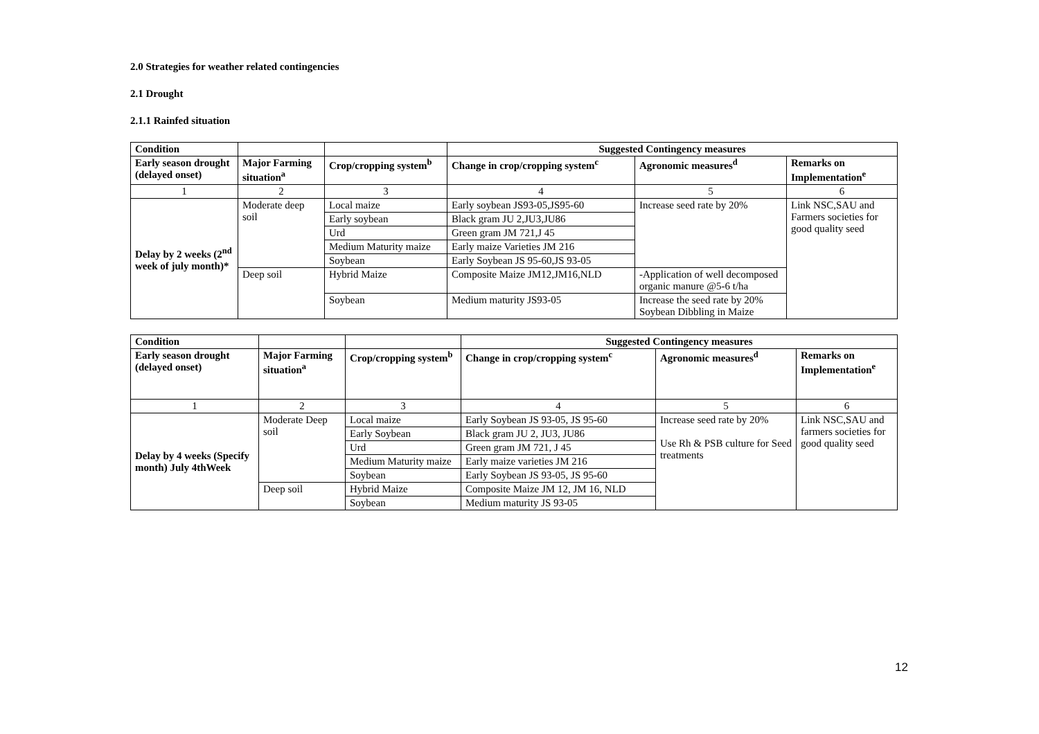2.0 Strategies for weather related contingencies
2.1 Drought
2.1.1 Rainfed situation
| Condition | | | Suggested Contingency measures | | |
| --- | --- | --- | --- | --- | --- |
| Early season drought (delayed onset) | Major Farming situation<sup>a</sup> | Crop/cropping system<sup>b</sup> | Change in crop/cropping system<sup>c</sup> | Agronomic measures<sup>d</sup> | Remarks on Implementation<sup>e</sup> |
| 1 | 2 | 3 | 4 | 5 | 6 |
| Delay by 2 weeks (2<sup>nd</sup> week of july month)* | Moderate deep soil | Local maize | Early soybean JS93-05,JS95-60 | Increase seed rate by 20% | Link NSC,SAU and Farmers societies for good quality seed |
| | | Early soybean | Black gram JU 2,JU3,JU86 | | |
| | | Urd | Green gram JM 721,J 45 | | |
| | | Medium Maturity maize | Early maize Varieties JM 216 | | |
| | | Soybean | Early Soybean JS 95-60,JS 93-05 | | |
| | Deep soil | Hybrid Maize | Composite Maize JM12,JM16,NLD | -Application of well decomposed organic manure @5-6 t/ha | |
| | | Soybean | Medium maturity JS93-05 | Increase the seed rate by 20% Soybean Dibbling in Maize | |
| Condition | | | Suggested Contingency measures | | |
| --- | --- | --- | --- | --- | --- |
| Early season drought (delayed onset) | Major Farming situation<sup>a</sup> | Crop/cropping system<sup>b</sup> | Change in crop/cropping system<sup>c</sup> | Agronomic measures<sup>d</sup> | Remarks on Implementation<sup>e</sup> |
| 1 | 2 | 3 | 4 | 5 | 6 |
| Delay by 4 weeks (Specify month) July 4thWeek | Moderate Deep soil | Local maize | Early Soybean JS 93-05, JS 95-60 | Increase seed rate by 20% Use Rh & PSB culture for Seed treatments | Link NSC,SAU and farmers societies for good quality seed |
| | | Early Soybean | Black gram JU 2, JU3, JU86 | | |
| | | Urd | Green gram JM 721, J 45 | | |
| | | Medium Maturity maize | Early maize varieties JM 216 | | |
| | | Soybean | Early Soybean JS 93-05, JS 95-60 | | |
| | Deep soil | Hybrid Maize | Composite Maize JM 12, JM 16, NLD | | |
| | | Soybean | Medium maturity JS 93-05 | | |
12